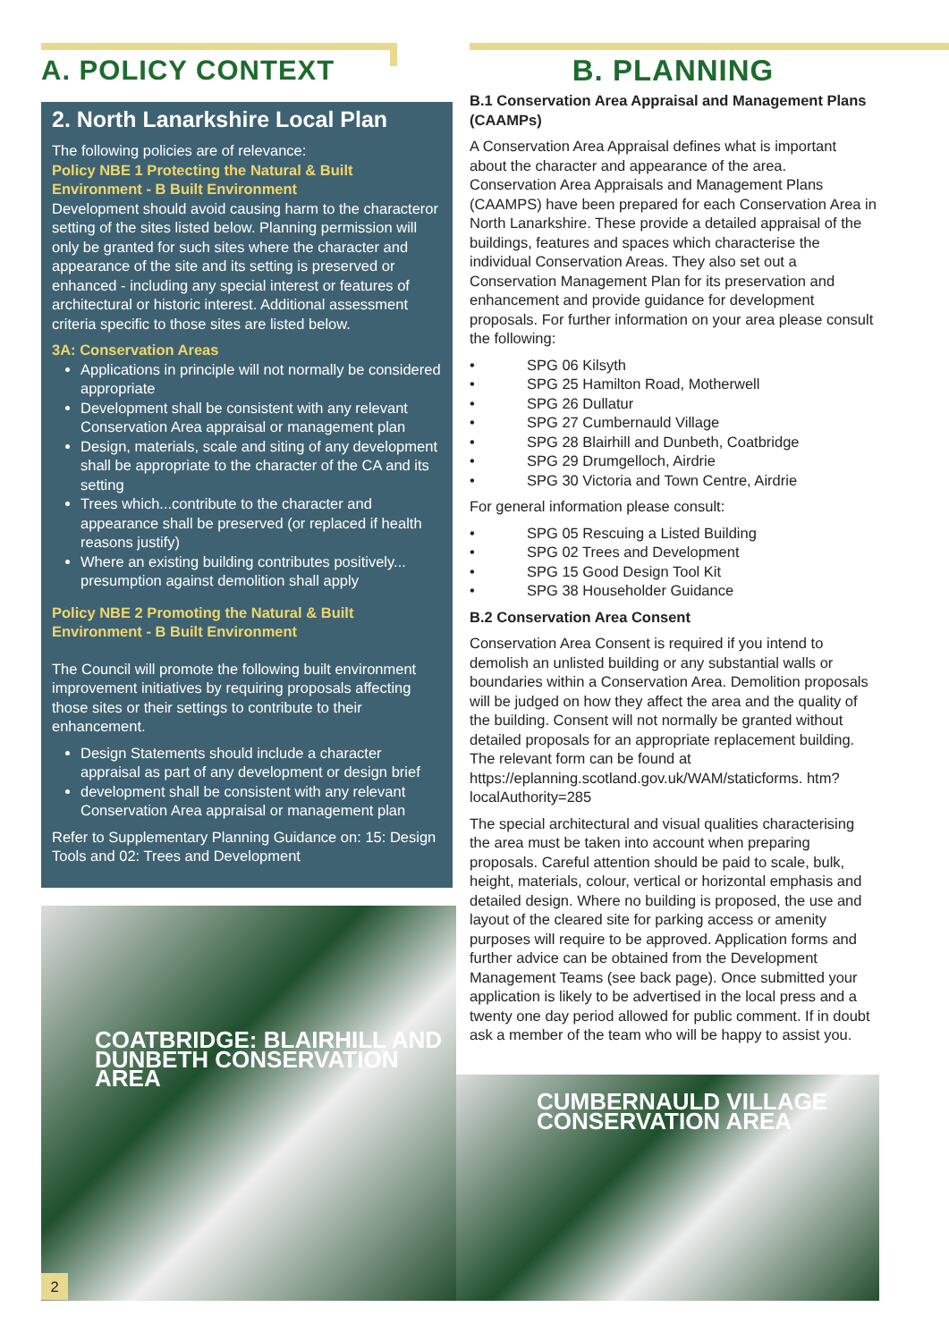A. POLICY CONTEXT
2. North Lanarkshire Local Plan
The following policies are of relevance:
Policy NBE 1 Protecting the Natural & Built Environment - B Built Environment
Development should avoid causing harm to the characteror setting of the sites listed below. Planning permission will only be granted for such sites where the character and appearance of the site and its setting is preserved or enhanced - including any special interest or features of architectural or historic interest. Additional assessment criteria specific to those sites are listed below.
3A: Conservation Areas
Applications in principle will not normally be considered appropriate
Development shall be consistent with any relevant Conservation Area appraisal or management plan
Design, materials, scale and siting of any development shall be appropriate to the character of the CA and its setting
Trees which...contribute to the character and appearance shall be preserved (or replaced if health reasons justify)
Where an existing building contributes positively... presumption against demolition shall apply
Policy NBE 2 Promoting the Natural & Built Environment - B Built Environment
The Council will promote the following built environment improvement initiatives by requiring proposals affecting those sites or their settings to contribute to their enhancement.
Design Statements should include a character appraisal as part of any development or design brief
development shall be consistent with any relevant Conservation Area appraisal or management plan
Refer to Supplementary Planning Guidance on: 15: Design Tools and 02: Trees and Development
B. PLANNING
B.1 Conservation Area Appraisal and Management Plans (CAAMPs)
A Conservation Area Appraisal defines what is important about the character and appearance of the area. Conservation Area Appraisals and Management Plans (CAAMPS) have been prepared for each Conservation Area in North Lanarkshire. These provide a detailed appraisal of the buildings, features and spaces which characterise the individual Conservation Areas. They also set out a Conservation Management Plan for its preservation and enhancement and provide guidance for development proposals. For further information on your area please consult the following:
• SPG 06 Kilsyth
• SPG 25 Hamilton Road, Motherwell
• SPG 26 Dullatur
• SPG 27 Cumbernauld Village
• SPG 28 Blairhill and Dunbeth, Coatbridge
• SPG 29 Drumgelloch, Airdrie
• SPG 30 Victoria and Town Centre, Airdrie
For general information please consult:
• SPG 05 Rescuing a Listed Building
• SPG 02 Trees and Development
• SPG 15 Good Design Tool Kit
• SPG 38 Householder Guidance
B.2 Conservation Area Consent
Conservation Area Consent is required if you intend to demolish an unlisted building or any substantial walls or boundaries within a Conservation Area. Demolition proposals will be judged on how they affect the area and the quality of the building. Consent will not normally be granted without detailed proposals for an appropriate replacement building. The relevant form can be found at https://eplanning.scotland.gov.uk/WAM/staticforms. htm?localAuthority=285
The special architectural and visual qualities characterising the area must be taken into account when preparing proposals. Careful attention should be paid to scale, bulk, height, materials, colour, vertical or horizontal emphasis and detailed design. Where no building is proposed, the use and layout of the cleared site for parking access or amenity purposes will require to be approved. Application forms and further advice can be obtained from the Development Management Teams (see back page). Once submitted your application is likely to be advertised in the local press and a twenty one day period allowed for public comment. If in doubt ask a member of the team who will be happy to assist you.
COATBRIDGE: BLAIRHILL AND DUNBETH CONSERVATION AREA
CUMBERNAULD VILLAGE CONSERVATION AREA
2